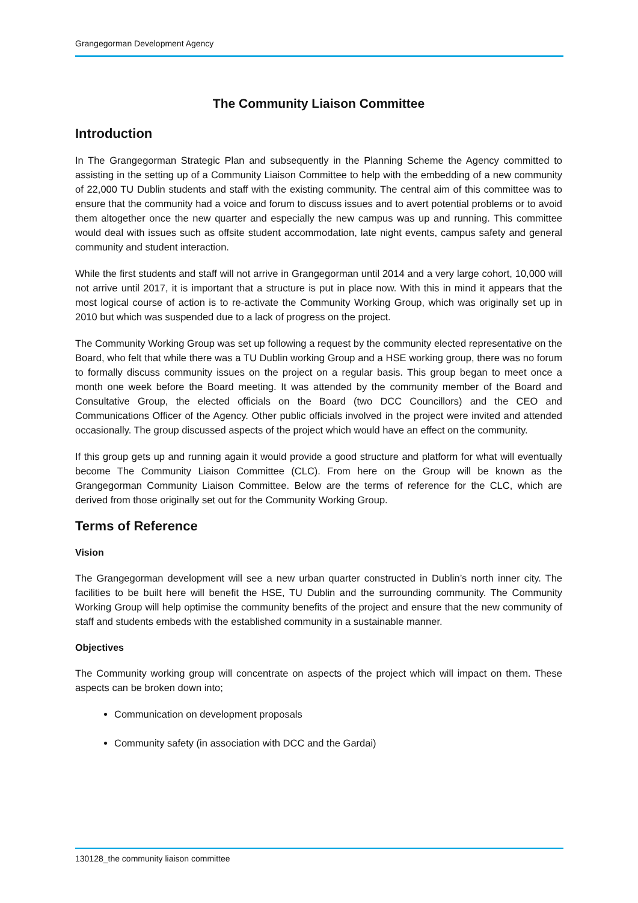Grangegorman Development Agency
The Community Liaison Committee
Introduction
In The Grangegorman Strategic Plan and subsequently in the Planning Scheme the Agency committed to assisting in the setting up of a Community Liaison Committee to help with the embedding of a new community of 22,000 TU Dublin students and staff with the existing community. The central aim of this committee was to ensure that the community had a voice and forum to discuss issues and to avert potential problems or to avoid them altogether once the new quarter and especially the new campus was up and running. This committee would deal with issues such as offsite student accommodation, late night events, campus safety and general community and student interaction.
While the first students and staff will not arrive in Grangegorman until 2014 and a very large cohort, 10,000 will not arrive until 2017, it is important that a structure is put in place now. With this in mind it appears that the most logical course of action is to re-activate the Community Working Group, which was originally set up in 2010 but which was suspended due to a lack of progress on the project.
The Community Working Group was set up following a request by the community elected representative on the Board, who felt that while there was a TU Dublin working Group and a HSE working group, there was no forum to formally discuss community issues on the project on a regular basis. This group began to meet once a month one week before the Board meeting. It was attended by the community member of the Board and Consultative Group, the elected officials on the Board (two DCC Councillors) and the CEO and Communications Officer of the Agency. Other public officials involved in the project were invited and attended occasionally. The group discussed aspects of the project which would have an effect on the community.
If this group gets up and running again it would provide a good structure and platform for what will eventually become The Community Liaison Committee (CLC). From here on the Group will be known as the Grangegorman Community Liaison Committee. Below are the terms of reference for the CLC, which are derived from those originally set out for the Community Working Group.
Terms of Reference
Vision
The Grangegorman development will see a new urban quarter constructed in Dublin’s north inner city. The facilities to be built here will benefit the HSE, TU Dublin and the surrounding community. The Community Working Group will help optimise the community benefits of the project and ensure that the new community of staff and students embeds with the established community in a sustainable manner.
Objectives
The Community working group will concentrate on aspects of the project which will impact on them. These aspects can be broken down into;
Communication on development proposals
Community safety (in association with DCC and the Gardai)
130128_the community liaison committee